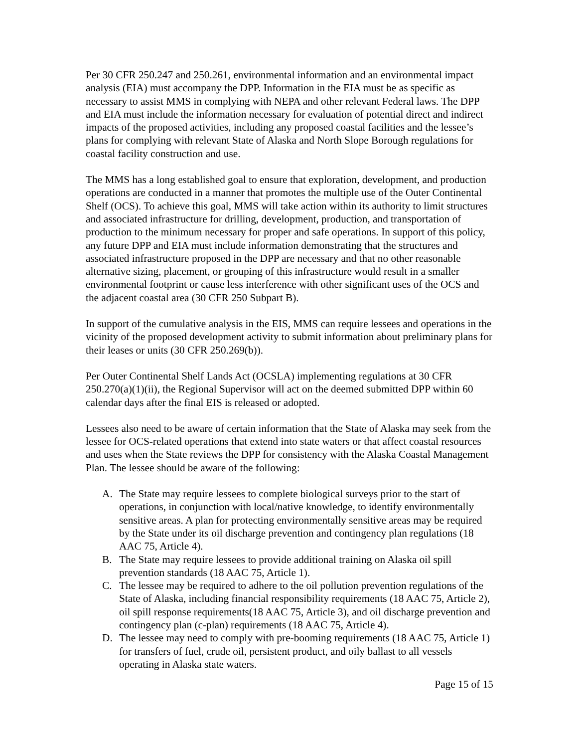Per 30 CFR 250.247 and 250.261, environmental information and an environmental impact analysis (EIA) must accompany the DPP. Information in the EIA must be as specific as necessary to assist MMS in complying with NEPA and other relevant Federal laws. The DPP and EIA must include the information necessary for evaluation of potential direct and indirect impacts of the proposed activities, including any proposed coastal facilities and the lessee’s plans for complying with relevant State of Alaska and North Slope Borough regulations for coastal facility construction and use.
The MMS has a long established goal to ensure that exploration, development, and production operations are conducted in a manner that promotes the multiple use of the Outer Continental Shelf (OCS). To achieve this goal, MMS will take action within its authority to limit structures and associated infrastructure for drilling, development, production, and transportation of production to the minimum necessary for proper and safe operations. In support of this policy, any future DPP and EIA must include information demonstrating that the structures and associated infrastructure proposed in the DPP are necessary and that no other reasonable alternative sizing, placement, or grouping of this infrastructure would result in a smaller environmental footprint or cause less interference with other significant uses of the OCS and the adjacent coastal area (30 CFR 250 Subpart B).
In support of the cumulative analysis in the EIS, MMS can require lessees and operations in the vicinity of the proposed development activity to submit information about preliminary plans for their leases or units (30 CFR 250.269(b)).
Per Outer Continental Shelf Lands Act (OCSLA) implementing regulations at 30 CFR 250.270(a)(1)(ii), the Regional Supervisor will act on the deemed submitted DPP within 60 calendar days after the final EIS is released or adopted.
Lessees also need to be aware of certain information that the State of Alaska may seek from the lessee for OCS-related operations that extend into state waters or that affect coastal resources and uses when the State reviews the DPP for consistency with the Alaska Coastal Management Plan. The lessee should be aware of the following:
A. The State may require lessees to complete biological surveys prior to the start of operations, in conjunction with local/native knowledge, to identify environmentally sensitive areas. A plan for protecting environmentally sensitive areas may be required by the State under its oil discharge prevention and contingency plan regulations (18 AAC 75, Article 4).
B. The State may require lessees to provide additional training on Alaska oil spill prevention standards (18 AAC 75, Article 1).
C. The lessee may be required to adhere to the oil pollution prevention regulations of the State of Alaska, including financial responsibility requirements (18 AAC 75, Article 2), oil spill response requirements(18 AAC 75, Article 3), and oil discharge prevention and contingency plan (c-plan) requirements (18 AAC 75, Article 4).
D. The lessee may need to comply with pre-booming requirements (18 AAC 75, Article 1) for transfers of fuel, crude oil, persistent product, and oily ballast to all vessels operating in Alaska state waters.
Page 15 of 15